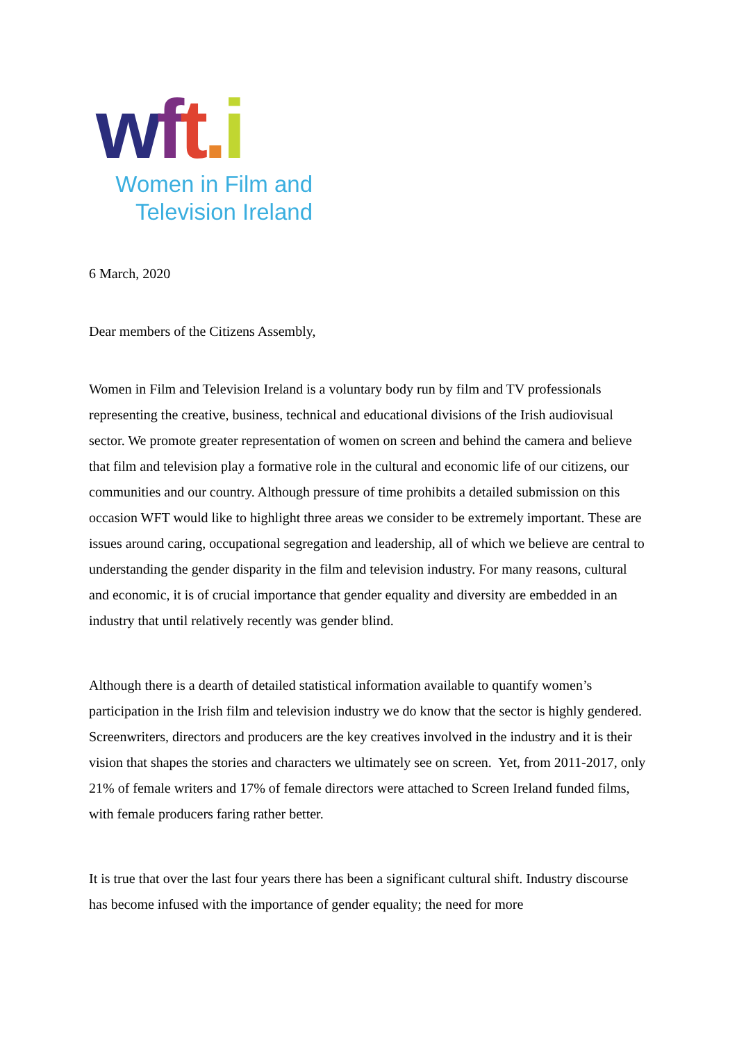wft. i
Women in Film and
Television Ireland
6 March, 2020
Dear members of the Citizens Assembly,
Women in Film and Television Ireland is a voluntary body run by film and TV professionals representing the creative, business, technical and educational divisions of the Irish audiovisual sector. We promote greater representation of women on screen and behind the camera and believe that film and television play a formative role in the cultural and economic life of our citizens, our communities and our country. Although pressure of time prohibits a detailed submission on this occasion WFT would like to highlight three areas we consider to be extremely important. These are issues around caring, occupational segregation and leadership, all of which we believe are central to understanding the gender disparity in the film and television industry. For many reasons, cultural and economic, it is of crucial importance that gender equality and diversity are embedded in an industry that until relatively recently was gender blind.
Although there is a dearth of detailed statistical information available to quantify women’s participation in the Irish film and television industry we do know that the sector is highly gendered. Screenwriters, directors and producers are the key creatives involved in the industry and it is their vision that shapes the stories and characters we ultimately see on screen. Yet, from 2011-2017, only 21% of female writers and 17% of female directors were attached to Screen Ireland funded films, with female producers faring rather better.
It is true that over the last four years there has been a significant cultural shift. Industry discourse has become infused with the importance of gender equality; the need for more